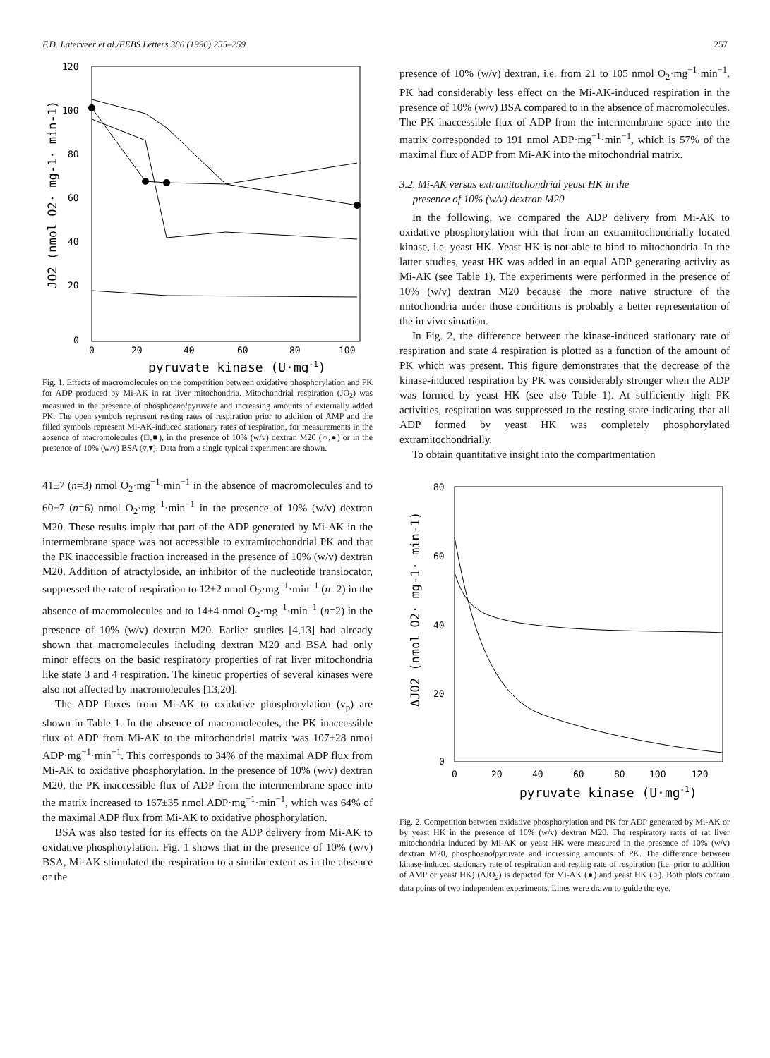F.D. Laterveer et al./FEBS Letters 386 (1996) 255–259 257
120
100
80
60
40
20
0
0
20
40
60
80
100
pyruvate kinase (U·mg-1)
JO2 (nmol O2· mg-1· min-1)
Fig. 1. Effects of macromolecules on the competition between oxidative phosphorylation and PK for ADP produced by Mi-AK in rat liver mitochondria. Mitochondrial respiration (JO<sub>2</sub>) was measured in the presence of phosphoenolpyruvate and increasing amounts of externally added PK. The open symbols represent resting rates of respiration prior to addition of AMP and the filled symbols represent Mi-AK-induced stationary rates of respiration, for measurements in the absence of macromolecules (□,■), in the presence of 10% (w/v) dextran M20 (○,●) or in the presence of 10% (w/v) BSA (▿,▾). Data from a single typical experiment are shown.
41±7 (n=3) nmol O<sub>2</sub>·mg<sup>−1</sup>·min<sup>−1</sup> in the absence of macromolecules and to 60±7 (n=6) nmol O<sub>2</sub>·mg<sup>−1</sup>·min<sup>−1</sup> in the presence of 10% (w/v) dextran M20. These results imply that part of the ADP generated by Mi-AK in the intermembrane space was not accessible to extramitochondrial PK and that the PK inaccessible fraction increased in the presence of 10% (w/v) dextran M20. Addition of atractyloside, an inhibitor of the nucleotide translocator, suppressed the rate of respiration to 12±2 nmol O<sub>2</sub>·mg<sup>−1</sup>·min<sup>−1</sup> (n=2) in the absence of macromolecules and to 14±4 nmol O<sub>2</sub>·mg<sup>−1</sup>·min<sup>−1</sup> (n=2) in the presence of 10% (w/v) dextran M20. Earlier studies [4,13] had already shown that macromolecules including dextran M20 and BSA had only minor effects on the basic respiratory properties of rat liver mitochondria like state 3 and 4 respiration. The kinetic properties of several kinases were also not affected by macromolecules [13,20].
The ADP fluxes from Mi-AK to oxidative phosphorylation (v<sub>p</sub>) are shown in Table 1. In the absence of macromolecules, the PK inaccessible flux of ADP from Mi-AK to the mitochondrial matrix was 107±28 nmol ADP·mg<sup>−1</sup>·min<sup>−1</sup>. This corresponds to 34% of the maximal ADP flux from Mi-AK to oxidative phosphorylation. In the presence of 10% (w/v) dextran M20, the PK inaccessible flux of ADP from the intermembrane space into the matrix increased to 167±35 nmol ADP·mg<sup>−1</sup>·min<sup>−1</sup>, which was 64% of the maximal ADP flux from Mi-AK to oxidative phosphorylation.
BSA was also tested for its effects on the ADP delivery from Mi-AK to oxidative phosphorylation. Fig. 1 shows that in the presence of 10% (w/v) BSA, Mi-AK stimulated the respiration to a similar extent as in the absence or the
presence of 10% (w/v) dextran, i.e. from 21 to 105 nmol O<sub>2</sub>·mg<sup>−1</sup>·min<sup>−1</sup>. PK had considerably less effect on the Mi-AK-induced respiration in the presence of 10% (w/v) BSA compared to in the absence of macromolecules. The PK inaccessible flux of ADP from the intermembrane space into the matrix corresponded to 191 nmol ADP·mg<sup>−1</sup>·min<sup>−1</sup>, which is 57% of the maximal flux of ADP from Mi-AK into the mitochondrial matrix.
3.2. Mi-AK versus extramitochondrial yeast HK in the
presence of 10% (w/v) dextran M20
In the following, we compared the ADP delivery from Mi-AK to oxidative phosphorylation with that from an extramitochondrially located kinase, i.e. yeast HK. Yeast HK is not able to bind to mitochondria. In the latter studies, yeast HK was added in an equal ADP generating activity as Mi-AK (see Table 1). The experiments were performed in the presence of 10% (w/v) dextran M20 because the more native structure of the mitochondria under those conditions is probably a better representation of the in vivo situation.
In Fig. 2, the difference between the kinase-induced stationary rate of respiration and state 4 respiration is plotted as a function of the amount of PK which was present. This figure demonstrates that the decrease of the kinase-induced respiration by PK was considerably stronger when the ADP was formed by yeast HK (see also Table 1). At sufficiently high PK activities, respiration was suppressed to the resting state indicating that all ADP formed by yeast HK was completely phosphorylated extramitochondrially.
To obtain quantitative insight into the compartmentation
80
60
40
20
0
0
20
40
60
80
100
120
pyruvate kinase (U·mg-1)
ΔJO2 (nmol O2· mg-1· min-1)
Fig. 2. Competition between oxidative phosphorylation and PK for ADP generated by Mi-AK or by yeast HK in the presence of 10% (w/v) dextran M20. The respiratory rates of rat liver mitochondria induced by Mi-AK or yeast HK were measured in the presence of 10% (w/v) dextran M20, phosphoenolpyruvate and increasing amounts of PK. The difference between kinase-induced stationary rate of respiration and resting rate of respiration (i.e. prior to addition of AMP or yeast HK) (ΔJO<sub>2</sub>) is depicted for Mi-AK (●) and yeast HK (○). Both plots contain data points of two independent experiments. Lines were drawn to guide the eye.